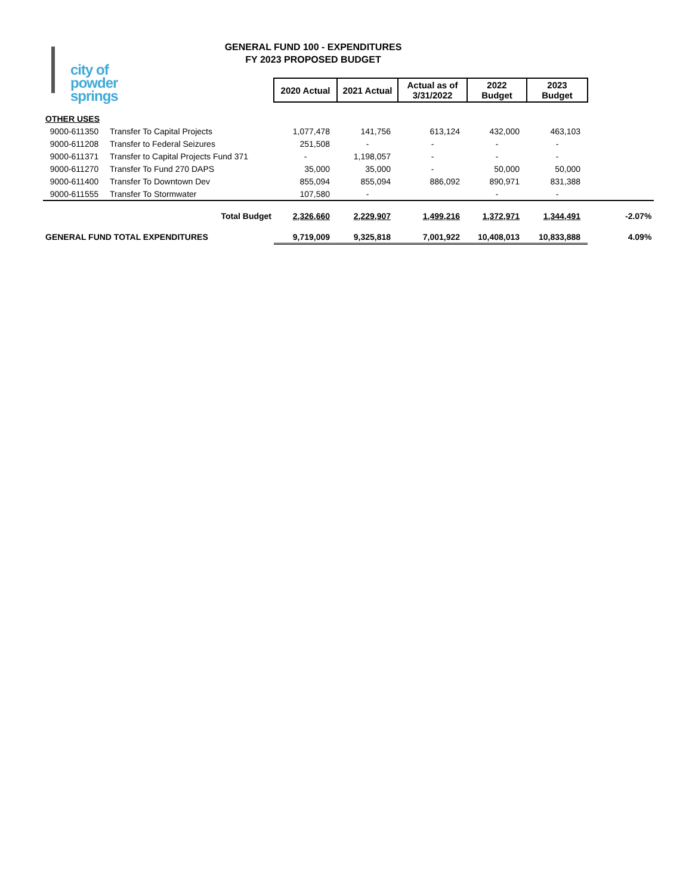city of
powder springs
GENERAL FUND 100 - EXPENDITURES
FY 2023 PROPOSED BUDGET
| | | 2020 Actual | 2021 Actual | Actual as of 3/31/2022 | 2022 Budget | 2023 Budget | | |
| OTHER USES | | | | | | | | |
| 9000-611350 | Transfer To Capital Projects | 1,077,478 | 141,756 | 613,124 | 432,000 | 463,103 | | |
| 9000-611208 | Transfer to Federal Seizures | 251,508 | - | - | - | - | | |
| 9000-611371 | Transfer to Capital Projects Fund 371 | - | 1,198,057 | - | - | - | | |
| 9000-611270 | Transfer To Fund 270 DAPS | 35,000 | 35,000 | - | 50,000 | 50,000 | | |
| 9000-611400 | Transfer To Downtown Dev | 855,094 | 855,094 | 886,092 | 890,971 | 831,388 | | |
| 9000-611555 | Transfer To Stormwater | 107,580 | - | | - | - | | |
| | Total Budget | 2,326,660 | 2,229,907 | 1,499,216 | 1,372,971 | 1,344,491 | | -2.07% |
| GENERAL FUND TOTAL EXPENDITURES | | 9,719,009 | 9,325,818 | 7,001,922 | 10,408,013 | 10,833,888 | | 4.09% |